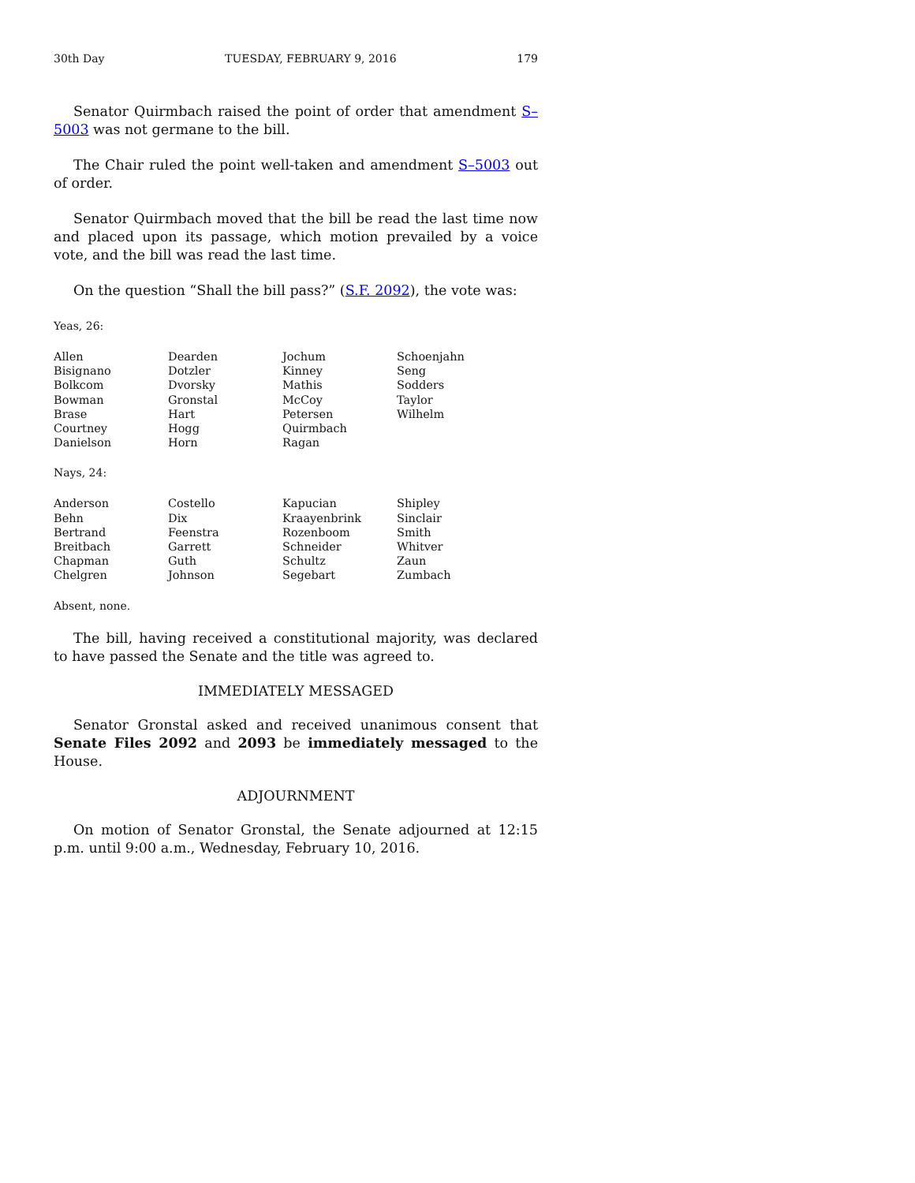30th Day TUESDAY, FEBRUARY 9, 2016 179
Senator Quirmbach raised the point of order that amendment S–5003 was not germane to the bill.
The Chair ruled the point well-taken and amendment S–5003 out of order.
Senator Quirmbach moved that the bill be read the last time now and placed upon its passage, which motion prevailed by a voice vote, and the bill was read the last time.
On the question “Shall the bill pass?” (S.F. 2092), the vote was:
Yeas, 26:
| Allen | Dearden | Jochum | Schoenjahn |
| Bisignano | Dotzler | Kinney | Seng |
| Bolkcom | Dvorsky | Mathis | Sodders |
| Bowman | Gronstal | McCoy | Taylor |
| Brase | Hart | Petersen | Wilhelm |
| Courtney | Hogg | Quirmbach | |
| Danielson | Horn | Ragan | |
Nays, 24:
| Anderson | Costello | Kapucian | Shipley |
| Behn | Dix | Kraayenbrink | Sinclair |
| Bertrand | Feenstra | Rozenboom | Smith |
| Breitbach | Garrett | Schneider | Whitver |
| Chapman | Guth | Schultz | Zaun |
| Chelgren | Johnson | Segebart | Zumbach |
Absent, none.
The bill, having received a constitutional majority, was declared to have passed the Senate and the title was agreed to.
IMMEDIATELY MESSAGED
Senator Gronstal asked and received unanimous consent that Senate Files 2092 and 2093 be immediately messaged to the House.
ADJOURNMENT
On motion of Senator Gronstal, the Senate adjourned at 12:15 p.m. until 9:00 a.m., Wednesday, February 10, 2016.